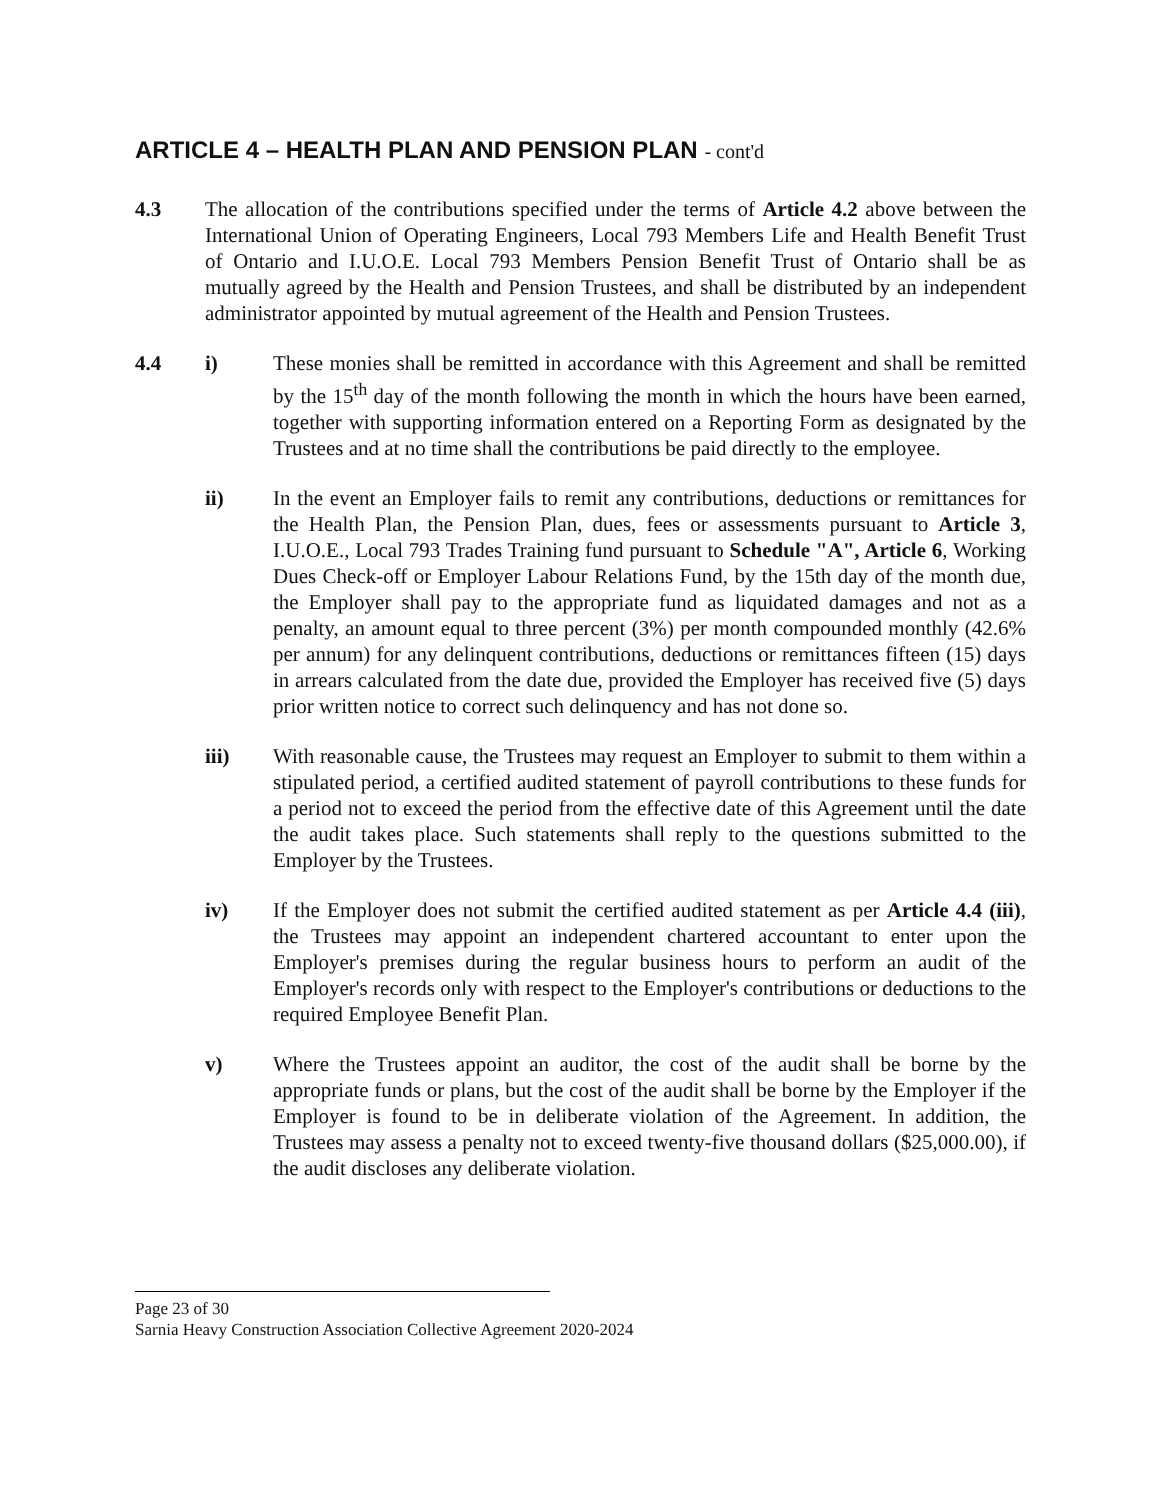ARTICLE 4 – HEALTH PLAN AND PENSION PLAN - cont'd
4.3 The allocation of the contributions specified under the terms of Article 4.2 above between the International Union of Operating Engineers, Local 793 Members Life and Health Benefit Trust of Ontario and I.U.O.E. Local 793 Members Pension Benefit Trust of Ontario shall be as mutually agreed by the Health and Pension Trustees, and shall be distributed by an independent administrator appointed by mutual agreement of the Health and Pension Trustees.
4.4 i) These monies shall be remitted in accordance with this Agreement and shall be remitted by the 15<sup>th</sup> day of the month following the month in which the hours have been earned, together with supporting information entered on a Reporting Form as designated by the Trustees and at no time shall the contributions be paid directly to the employee.
ii) In the event an Employer fails to remit any contributions, deductions or remittances for the Health Plan, the Pension Plan, dues, fees or assessments pursuant to Article 3, I.U.O.E., Local 793 Trades Training fund pursuant to Schedule "A", Article 6, Working Dues Check-off or Employer Labour Relations Fund, by the 15th day of the month due, the Employer shall pay to the appropriate fund as liquidated damages and not as a penalty, an amount equal to three percent (3%) per month compounded monthly (42.6% per annum) for any delinquent contributions, deductions or remittances fifteen (15) days in arrears calculated from the date due, provided the Employer has received five (5) days prior written notice to correct such delinquency and has not done so.
iii) With reasonable cause, the Trustees may request an Employer to submit to them within a stipulated period, a certified audited statement of payroll contributions to these funds for a period not to exceed the period from the effective date of this Agreement until the date the audit takes place. Such statements shall reply to the questions submitted to the Employer by the Trustees.
iv) If the Employer does not submit the certified audited statement as per Article 4.4 (iii), the Trustees may appoint an independent chartered accountant to enter upon the Employer's premises during the regular business hours to perform an audit of the Employer's records only with respect to the Employer's contributions or deductions to the required Employee Benefit Plan.
v) Where the Trustees appoint an auditor, the cost of the audit shall be borne by the appropriate funds or plans, but the cost of the audit shall be borne by the Employer if the Employer is found to be in deliberate violation of the Agreement. In addition, the Trustees may assess a penalty not to exceed twenty-five thousand dollars ($25,000.00), if the audit discloses any deliberate violation.
Page 23 of 30
Sarnia Heavy Construction Association Collective Agreement 2020-2024